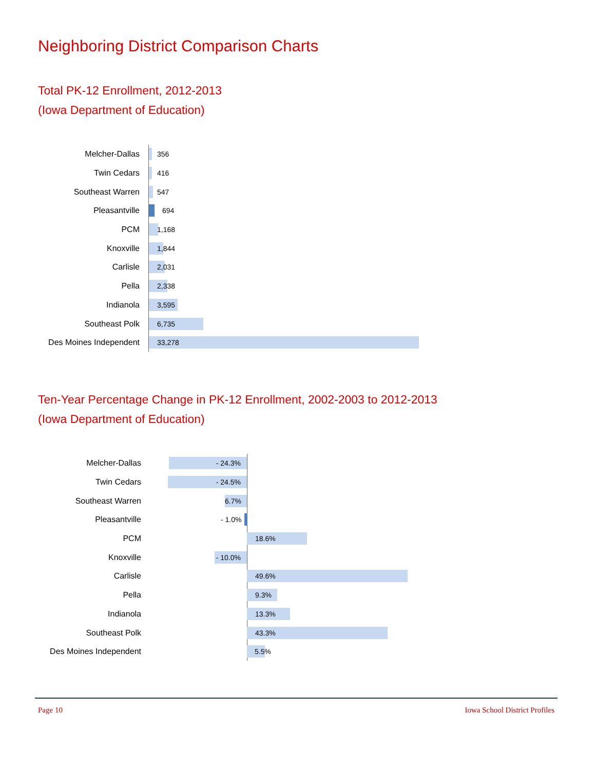Neighboring District Comparison Charts
Total PK-12 Enrollment, 2012-2013
(Iowa Department of Education)
Melcher-Dallas
356
Twin Cedars
416
Southeast Warren
547
Pleasantville
694
PCM
1,168
Knoxville
1,844
Carlisle
2,031
Pella
2,338
Indianola
3,595
Southeast Polk
6,735
Des Moines Independent
33,278
Ten-Year Percentage Change in PK-12 Enrollment, 2002-2003 to 2012-2013
(Iowa Department of Education)
Melcher-Dallas
- 24.3%
Twin Cedars
- 24.5%
Southeast Warren
6.7%
Pleasantville
- 1.0%
PCM
18.6%
Knoxville
- 10.0%
Carlisle
49.6%
Pella
9.3%
Indianola
13.3%
Southeast Polk
43.3%
Des Moines Independent
5.5%
Page 10 Iowa School District Profiles